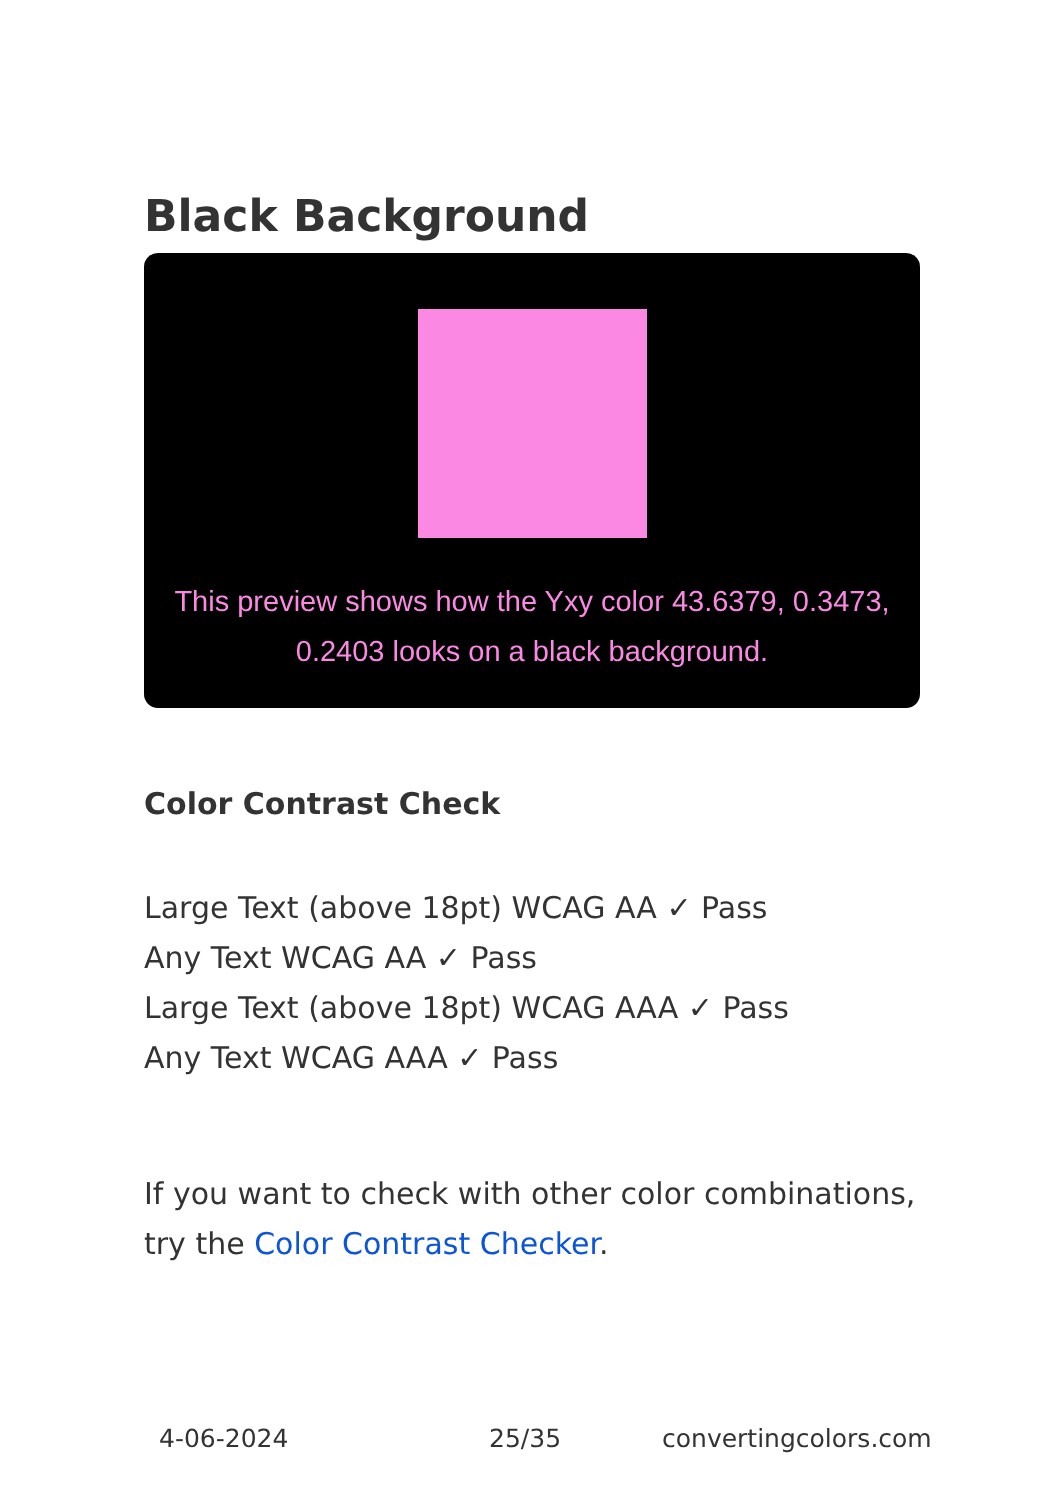Black Background
This preview shows how the Yxy color 43.6379, 0.3473, 0.2403 looks on a black background.
Color Contrast Check
Large Text (above 18pt) WCAG AA ✓ Pass
Any Text WCAG AA ✓ Pass
Large Text (above 18pt) WCAG AAA ✓ Pass
Any Text WCAG AAA ✓ Pass
If you want to check with other color combinations, try the Color Contrast Checker.
4-06-2024 25/35 convertingcolors.com